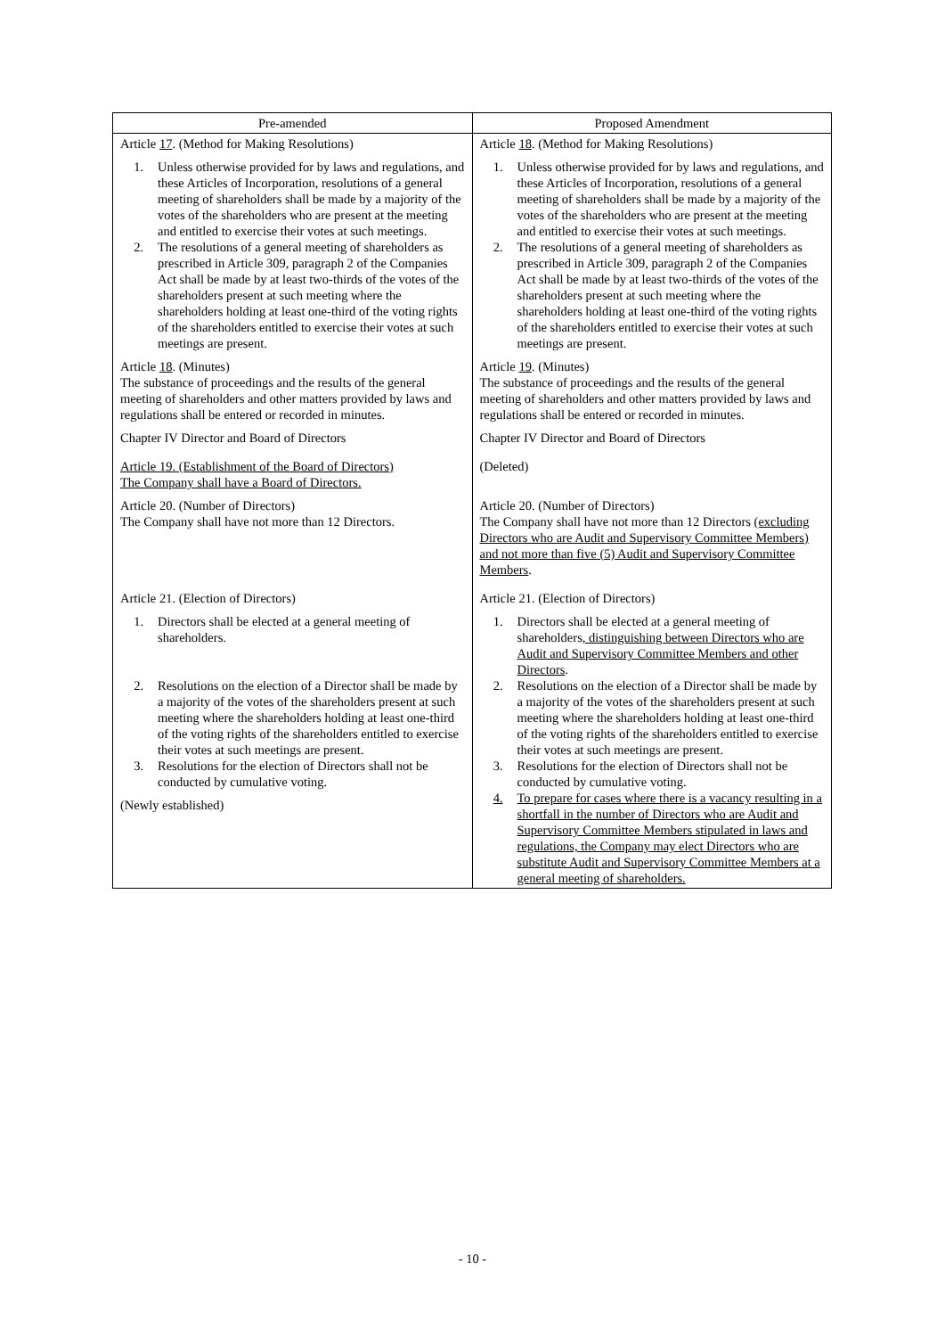| Pre-amended | Proposed Amendment |
| --- | --- |
| Article 17 . (Method for Making Resolutions) 1. Unless otherwise provided for by laws and regulations, and these Articles of Incorporation, resolutions of a general meeting of shareholders shall be made by a majority of the votes of the shareholders who are present at the meeting and entitled to exercise their votes at such meetings. 2. The resolutions of a general meeting of shareholders as prescribed in Article 309, paragraph 2 of the Companies Act shall be made by at least two-thirds of the votes of the shareholders present at such meeting where the shareholders holding at least one-third of the voting rights of the shareholders entitled to exercise their votes at such meetings are present. Article 18 . (Minutes) The substance of proceedings and the results of the general meeting of shareholders and other matters provided by laws and regulations shall be entered or recorded in minutes. Chapter IV Director and Board of Directors Article 19. (Establishment of the Board of Directors) The Company shall have a Board of Directors. Article 20. (Number of Directors) The Company shall have not more than 12 Directors. Article 21. (Election of Directors) 1. Directors shall be elected at a general meeting of shareholders. 2. Resolutions on the election of a Director shall be made by a majority of the votes of the shareholders present at such meeting where the shareholders holding at least one-third of the voting rights of the shareholders entitled to exercise their votes at such meetings are present. 3. Resolutions for the election of Directors shall not be conducted by cumulative voting. (Newly established) | Article 18 . (Method for Making Resolutions) 1. Unless otherwise provided for by laws and regulations, and these Articles of Incorporation, resolutions of a general meeting of shareholders shall be made by a majority of the votes of the shareholders who are present at the meeting and entitled to exercise their votes at such meetings. 2. The resolutions of a general meeting of shareholders as prescribed in Article 309, paragraph 2 of the Companies Act shall be made by at least two-thirds of the votes of the shareholders present at such meeting where the shareholders holding at least one-third of the voting rights of the shareholders entitled to exercise their votes at such meetings are present. Article 19 . (Minutes) The substance of proceedings and the results of the general meeting of shareholders and other matters provided by laws and regulations shall be entered or recorded in minutes. Chapter IV Director and Board of Directors (Deleted) Article 20. (Number of Directors) The Company shall have not more than 12 Directors (excluding Directors who are Audit and Supervisory Committee Members) and not more than five (5) Audit and Supervisory Committee Members . Article 21. (Election of Directors) 1. Directors shall be elected at a general meeting of shareholders , distinguishing between Directors who are Audit and Supervisory Committee Members and other Directors . 2. Resolutions on the election of a Director shall be made by a majority of the votes of the shareholders present at such meeting where the shareholders holding at least one-third of the voting rights of the shareholders entitled to exercise their votes at such meetings are present. 3. Resolutions for the election of Directors shall not be conducted by cumulative voting. 4. To prepare for cases where there is a vacancy resulting in a shortfall in the number of Directors who are Audit and Supervisory Committee Members stipulated in laws and regulations, the Company may elect Directors who are substitute Audit and Supervisory Committee Members at a general meeting of shareholders. |
- 10 -